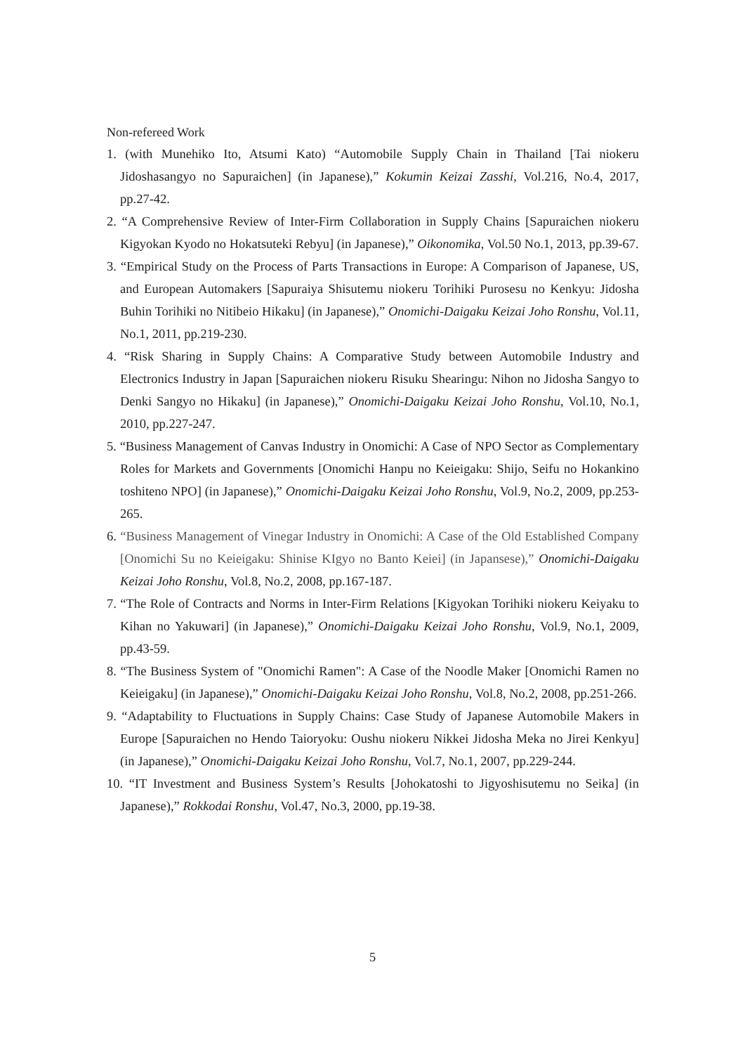Non-refereed Work
1. (with Munehiko Ito, Atsumi Kato) “Automobile Supply Chain in Thailand [Tai niokeru Jidoshasangyo no Sapuraichen] (in Japanese),” Kokumin Keizai Zasshi, Vol.216, No.4, 2017, pp.27-42.
2. “A Comprehensive Review of Inter-Firm Collaboration in Supply Chains [Sapuraichen niokeru Kigyokan Kyodo no Hokatsuteki Rebyu] (in Japanese),” Oikonomika, Vol.50 No.1, 2013, pp.39-67.
3. “Empirical Study on the Process of Parts Transactions in Europe: A Comparison of Japanese, US, and European Automakers [Sapuraiya Shisutemu niokeru Torihiki Purosesu no Kenkyu: Jidosha Buhin Torihiki no Nitibeio Hikaku] (in Japanese),” Onomichi-Daigaku Keizai Joho Ronshu, Vol.11, No.1, 2011, pp.219-230.
4. “Risk Sharing in Supply Chains: A Comparative Study between Automobile Industry and Electronics Industry in Japan [Sapuraichen niokeru Risuku Shearingu: Nihon no Jidosha Sangyo to Denki Sangyo no Hikaku] (in Japanese),” Onomichi-Daigaku Keizai Joho Ronshu, Vol.10, No.1, 2010, pp.227-247.
5. “Business Management of Canvas Industry in Onomichi: A Case of NPO Sector as Complementary Roles for Markets and Governments [Onomichi Hanpu no Keieigaku: Shijo, Seifu no Hokankino toshiteno NPO] (in Japanese),” Onomichi-Daigaku Keizai Joho Ronshu, Vol.9, No.2, 2009, pp.253-265.
6. “Business Management of Vinegar Industry in Onomichi: A Case of the Old Established Company [Onomichi Su no Keieigaku: Shinise KIgyo no Banto Keiei] (in Japansese),” Onomichi-Daigaku Keizai Joho Ronshu, Vol.8, No.2, 2008, pp.167-187.
7. “The Role of Contracts and Norms in Inter-Firm Relations [Kigyokan Torihiki niokeru Keiyaku to Kihan no Yakuwari] (in Japanese),” Onomichi-Daigaku Keizai Joho Ronshu, Vol.9, No.1, 2009, pp.43-59.
8. “The Business System of "Onomichi Ramen": A Case of the Noodle Maker [Onomichi Ramen no Keieigaku] (in Japanese),” Onomichi-Daigaku Keizai Joho Ronshu, Vol.8, No.2, 2008, pp.251-266.
9. “Adaptability to Fluctuations in Supply Chains: Case Study of Japanese Automobile Makers in Europe [Sapuraichen no Hendo Taioryoku: Oushu niokeru Nikkei Jidosha Meka no Jirei Kenkyu](in Japanese),” Onomichi-Daigaku Keizai Joho Ronshu, Vol.7, No.1, 2007, pp.229-244.
10. “IT Investment and Business System’s Results [Johokatoshi to Jigyoshisutemu no Seika] (in Japanese),” Rokkodai Ronshu, Vol.47, No.3, 2000, pp.19-38.
5